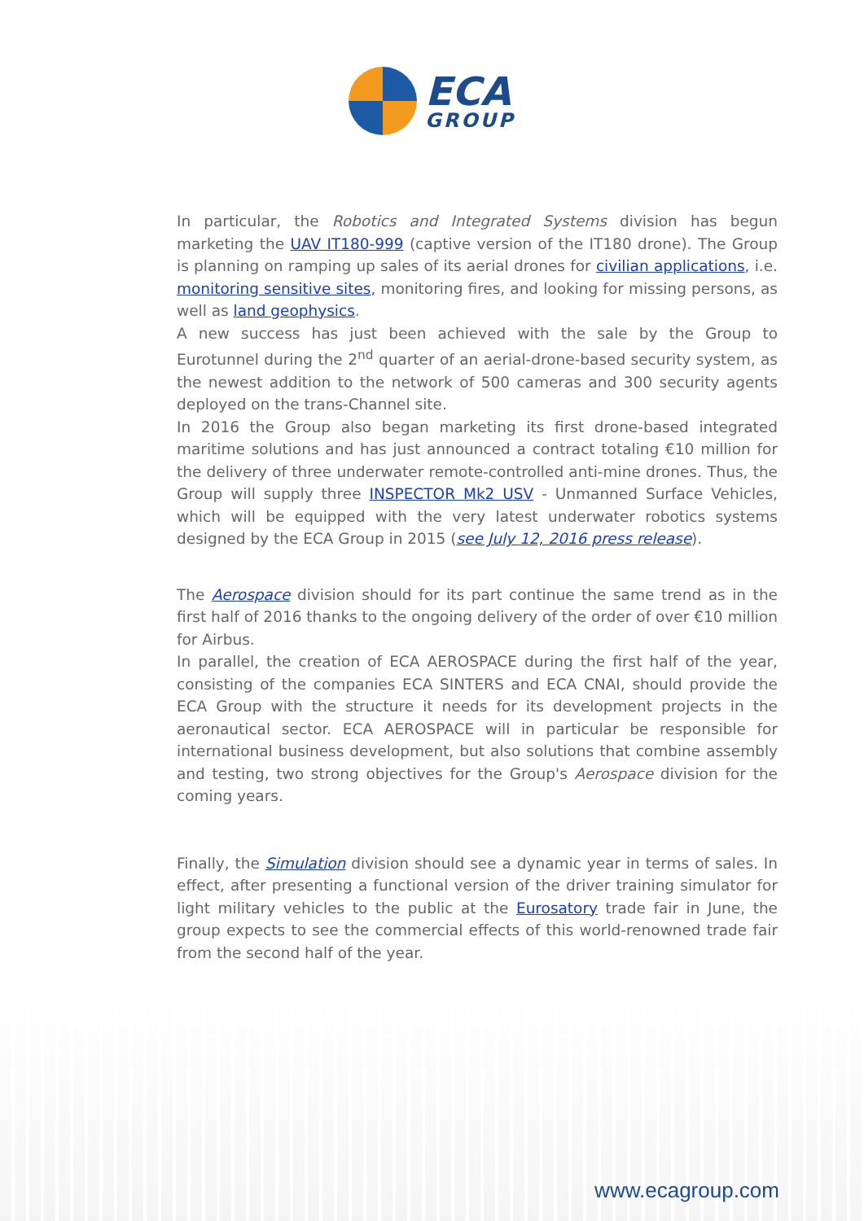ECA
GROUP
In particular, the Robotics and Integrated Systems division has begun marketing the UAV IT180-999 (captive version of the IT180 drone). The Group is planning on ramping up sales of its aerial drones for civilian applications, i.e. monitoring sensitive sites, monitoring fires, and looking for missing persons, as well as land geophysics.
A new success has just been achieved with the sale by the Group to Eurotunnel during the 2<sup>nd</sup> quarter of an aerial-drone-based security system, as the newest addition to the network of 500 cameras and 300 security agents deployed on the trans-Channel site.
In 2016 the Group also began marketing its first drone-based integrated maritime solutions and has just announced a contract totaling €10 million for the delivery of three underwater remote-controlled anti-mine drones. Thus, the Group will supply three INSPECTOR Mk2 USV - Unmanned Surface Vehicles, which will be equipped with the very latest underwater robotics systems designed by the ECA Group in 2015 (see July 12, 2016 press release).
The Aerospace division should for its part continue the same trend as in the first half of 2016 thanks to the ongoing delivery of the order of over €10 million for Airbus.
In parallel, the creation of ECA AEROSPACE during the first half of the year, consisting of the companies ECA SINTERS and ECA CNAI, should provide the ECA Group with the structure it needs for its development projects in the aeronautical sector. ECA AEROSPACE will in particular be responsible for international business development, but also solutions that combine assembly and testing, two strong objectives for the Group's Aerospace division for the coming years.
Finally, the Simulation division should see a dynamic year in terms of sales. In effect, after presenting a functional version of the driver training simulator for light military vehicles to the public at the Eurosatory trade fair in June, the group expects to see the commercial effects of this world-renowned trade fair from the second half of the year.
www.ecagroup.com